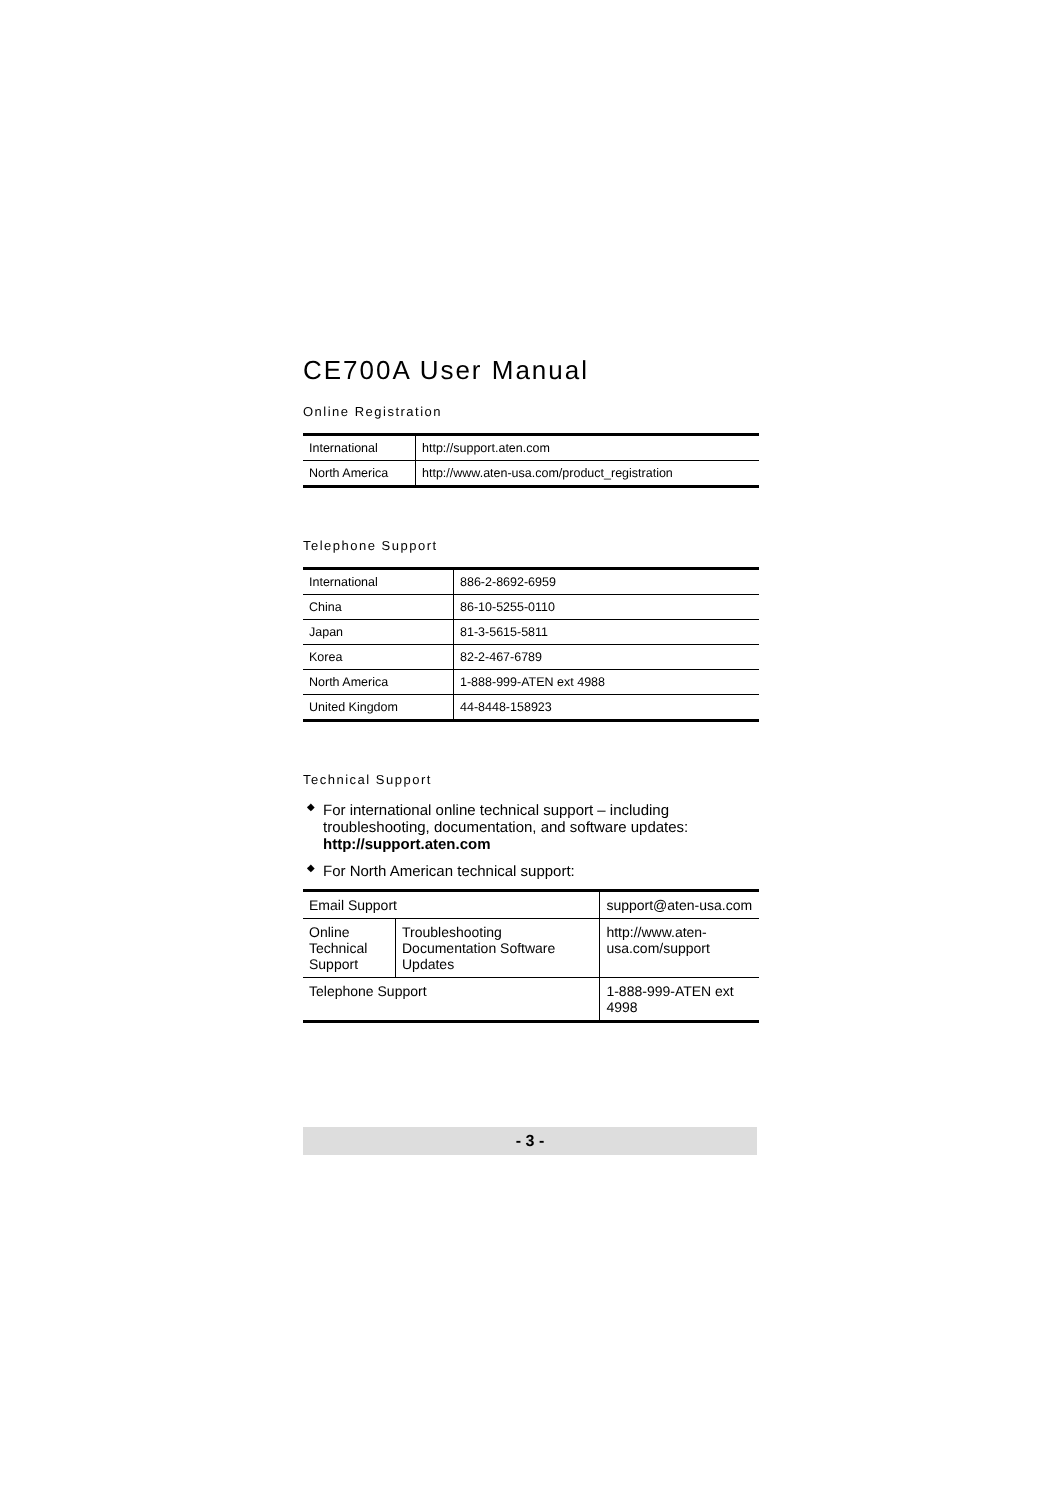CE700A User Manual
Online Registration
| International | http://support.aten.com |
| North America | http://www.aten-usa.com/product_registration |
Telephone Support
| International | 886-2-8692-6959 |
| China | 86-10-5255-0110 |
| Japan | 81-3-5615-5811 |
| Korea | 82-2-467-6789 |
| North America | 1-888-999-ATEN ext 4988 |
| United Kingdom | 44-8448-158923 |
Technical Support
◆ For international online technical support – including troubleshooting, documentation, and software updates: http://support.aten.com
◆ For North American technical support:
| Email Support | | support@aten-usa.com |
| Online Technical Support | Troubleshooting Documentation Software Updates | http://www.aten-usa.com/support |
| Telephone Support | | 1-888-999-ATEN ext 4998 |
- 3 -